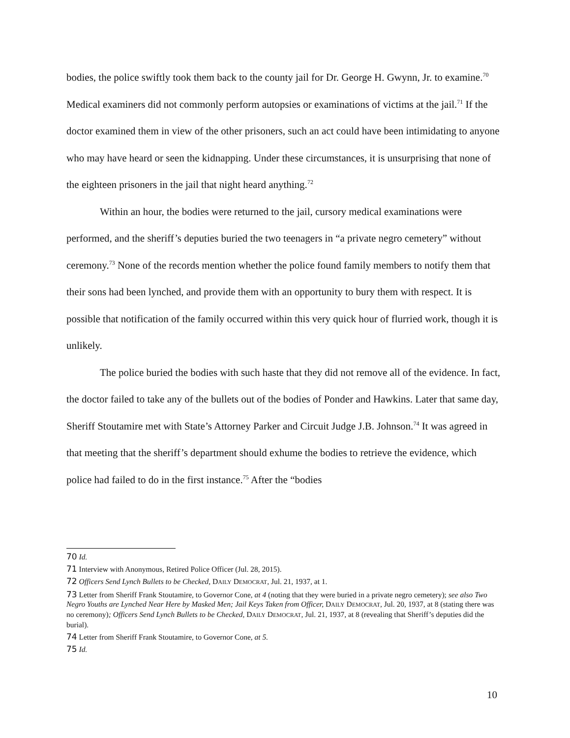bodies, the police swiftly took them back to the county jail for Dr. George H. Gwynn, Jr. to examine.<sup>70</sup> Medical examiners did not commonly perform autopsies or examinations of victims at the jail.<sup>71</sup> If the doctor examined them in view of the other prisoners, such an act could have been intimidating to anyone who may have heard or seen the kidnapping. Under these circumstances, it is unsurprising that none of the eighteen prisoners in the jail that night heard anything.<sup>72</sup>
Within an hour, the bodies were returned to the jail, cursory medical examinations were performed, and the sheriff’s deputies buried the two teenagers in “a private negro cemetery” without ceremony.<sup>73</sup> None of the records mention whether the police found family members to notify them that their sons had been lynched, and provide them with an opportunity to bury them with respect. It is possible that notification of the family occurred within this very quick hour of flurried work, though it is unlikely.
The police buried the bodies with such haste that they did not remove all of the evidence. In fact, the doctor failed to take any of the bullets out of the bodies of Ponder and Hawkins. Later that same day, Sheriff Stoutamire met with State’s Attorney Parker and Circuit Judge J.B. Johnson.<sup>74</sup> It was agreed in that meeting that the sheriff’s department should exhume the bodies to retrieve the evidence, which police had failed to do in the first instance.<sup>75</sup> After the “bodies
70 Id.
71 Interview with Anonymous, Retired Police Officer (Jul. 28, 2015).
72 Officers Send Lynch Bullets to be Checked, DAILY DEMOCRAT, Jul. 21, 1937, at 1.
73 Letter from Sheriff Frank Stoutamire, to Governor Cone, at 4 (noting that they were buried in a private negro cemetery); see also Two Negro Youths are Lynched Near Here by Masked Men; Jail Keys Taken from Officer, DAILY DEMOCRAT, Jul. 20, 1937, at 8 (stating there was no ceremony); Officers Send Lynch Bullets to be Checked, DAILY DEMOCRAT, Jul. 21, 1937, at 8 (revealing that Sheriff’s deputies did the burial).
74 Letter from Sheriff Frank Stoutamire, to Governor Cone, at 5.
75 Id.
10